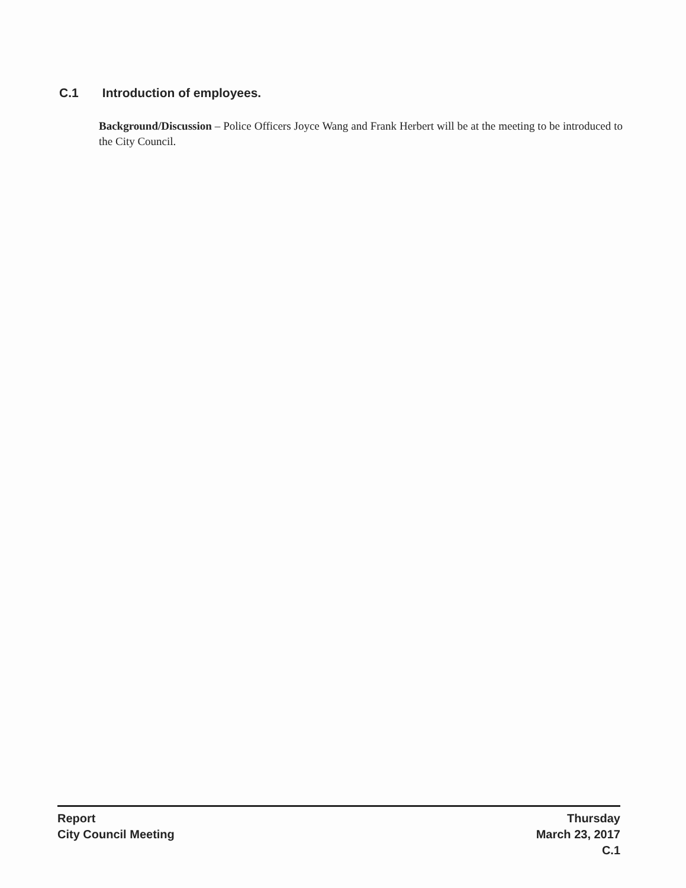C.1 Introduction of employees.
Background/Discussion – Police Officers Joyce Wang and Frank Herbert will be at the meeting to be introduced to the City Council.
Report
City Council Meeting
Thursday
March 23, 2017
C.1